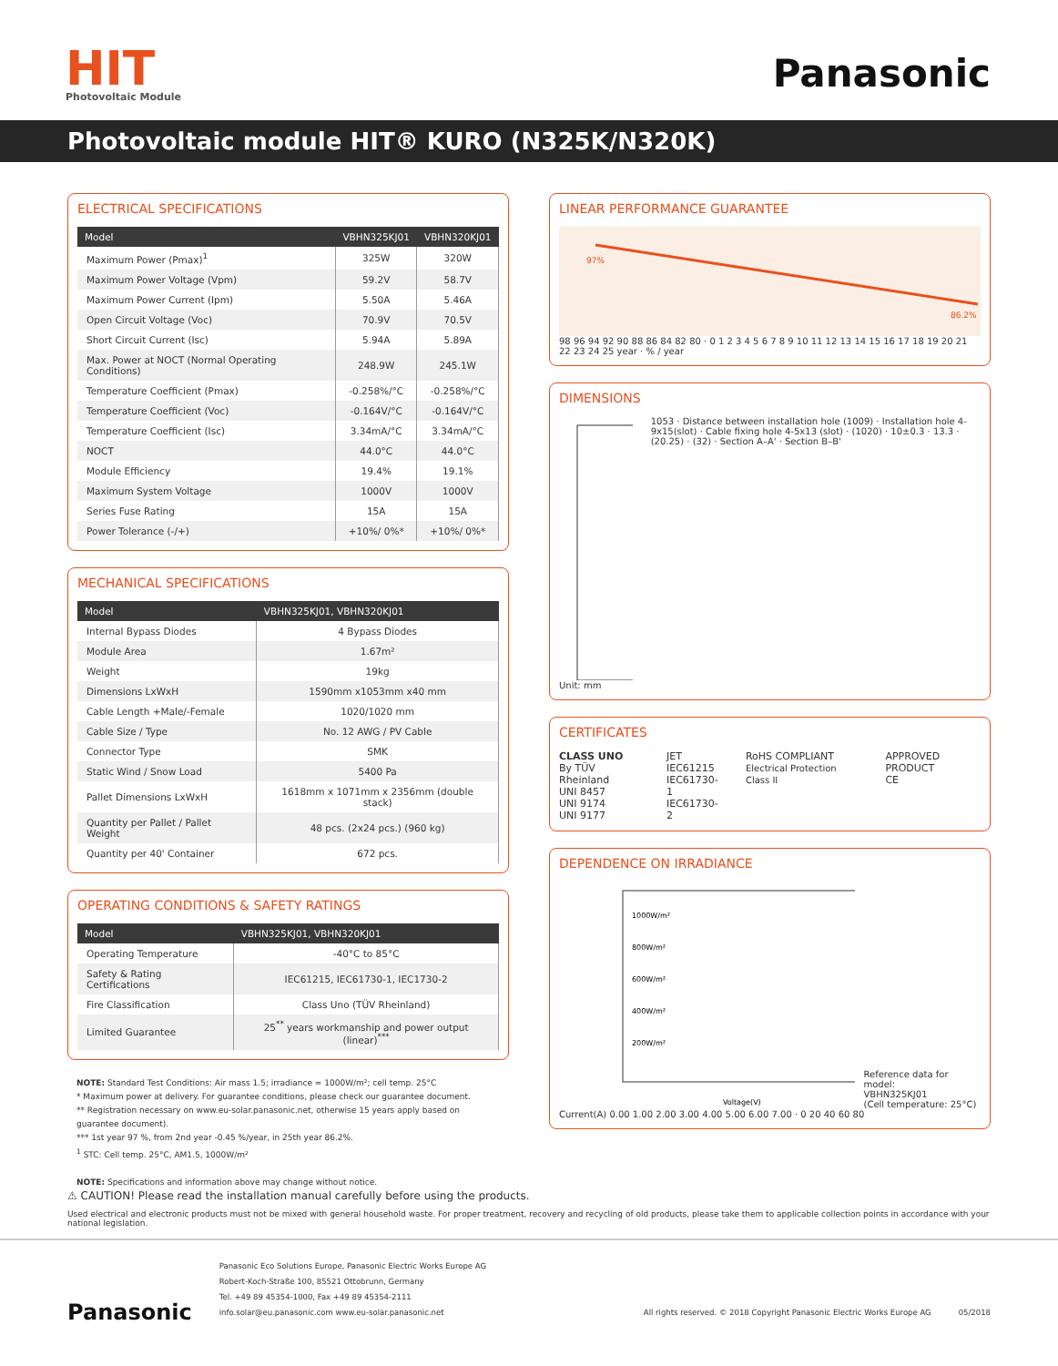HIT
Photovoltaic Module
Panasonic
Photovoltaic module HIT® KURO (N325K/N320K)
ELECTRICAL SPECIFICATIONS
| Model | VBHN325KJ01 | VBHN320KJ01 |
| --- | --- | --- |
| Maximum Power (Pmax)<sup>1</sup> | 325W | 320W |
| Maximum Power Voltage (Vpm) | 59.2V | 58.7V |
| Maximum Power Current (Ipm) | 5.50A | 5.46A |
| Open Circuit Voltage (Voc) | 70.9V | 70.5V |
| Short Circuit Current (Isc) | 5.94A | 5.89A |
| Max. Power at NOCT (Normal Operating Conditions) | 248.9W | 245.1W |
| Temperature Coefficient (Pmax) | -0.258%/°C | -0.258%/°C |
| Temperature Coefficient (Voc) | -0.164V/°C | -0.164V/°C |
| Temperature Coefficient (Isc) | 3.34mA/°C | 3.34mA/°C |
| NOCT | 44.0°C | 44.0°C |
| Module Efficiency | 19.4% | 19.1% |
| Maximum System Voltage | 1000V | 1000V |
| Series Fuse Rating | 15A | 15A |
| Power Tolerance (-/+) | +10%/ 0%* | +10%/ 0%* |
MECHANICAL SPECIFICATIONS
| Model | VBHN325KJ01, VBHN320KJ01 |
| --- | --- |
| Internal Bypass Diodes | 4 Bypass Diodes |
| Module Area | 1.67m² |
| Weight | 19kg |
| Dimensions LxWxH | 1590mm x1053mm x40 mm |
| Cable Length +Male/-Female | 1020/1020 mm |
| Cable Size / Type | No. 12 AWG / PV Cable |
| Connector Type | SMK |
| Static Wind / Snow Load | 5400 Pa |
| Pallet Dimensions LxWxH | 1618mm x 1071mm x 2356mm (double stack) |
| Quantity per Pallet / Pallet Weight | 48 pcs. (2x24 pcs.) (960 kg) |
| Quantity per 40' Container | 672 pcs. |
OPERATING CONDITIONS & SAFETY RATINGS
| Model | VBHN325KJ01, VBHN320KJ01 |
| --- | --- |
| Operating Temperature | -40°C to 85°C |
| Safety & Rating Certifications | IEC61215, IEC61730-1, IEC1730-2 |
| Fire Classification | Class Uno (TÜV Rheinland) |
| Limited Guarantee | 25<sup>**</sup> years workmanship and power output (linear)<sup>***</sup> |
NOTE: Standard Test Conditions: Air mass 1.5; irradiance = 1000W/m²; cell temp. 25°C
* Maximum power at delivery. For guarantee conditions, please check our guarantee document.
** Registration necessary on www.eu-solar.panasonic.net, otherwise 15 years apply based on guarantee document).
*** 1st year 97 %, from 2nd year -0.45 %/year, in 25th year 86.2%.
<sup>1</sup> STC: Cell temp. 25°C, AM1.5, 1000W/m²
NOTE: Specifications and information above may change without notice.
LINEAR PERFORMANCE GUARANTEE
97%
86.2%
98 96 94 92 90 88 86 84 82 80 · 0 1 2 3 4 5 6 7 8 9 10 11 12 13 14 15 16 17 18 19 20 21 22 23 24 25 year · % / year
DIMENSIONS
1053 · Distance between installation hole (1009) · Installation hole 4-9x15(slot) · Cable fixing hole 4-5x13 (slot) · (1020) · 10±0.3 · 13.3 · (20.25) · (32) · Section A–A' · Section B–B'
Unit: mm
CERTIFICATES
CLASS UNO
By TÜV Rheinland
UNI 8457
UNI 9174
UNI 9177
JET
IEC61215
IEC61730-1
IEC61730-2
RoHS COMPLIANT
Electrical Protection Class II
APPROVED PRODUCT
CE
DEPENDENCE ON IRRADIANCE
1000W/m²
800W/m²
600W/m²
400W/m²
200W/m²
Voltage(V)
Reference data for model:
VBHN325KJ01
(Cell temperature: 25°C)
Current(A) 0.00 1.00 2.00 3.00 4.00 5.00 6.00 7.00 · 0 20 40 60 80
⚠ CAUTION! Please read the installation manual carefully before using the products.
Used electrical and electronic products must not be mixed with general household waste. For proper treatment, recovery and recycling of old products, please take them to applicable collection points in accordance with your national legislation.
Panasonic
Panasonic Eco Solutions Europe, Panasonic Electric Works Europe AG
Robert-Koch-Straße 100, 85521 Ottobrunn, Germany
Tel. +49 89 45354-1000, Fax +49 89 45354-2111
info.solar@eu.panasonic.com www.eu-solar.panasonic.net
All rights reserved. © 2018 Copyright Panasonic Electric Works Europe AG
05/2018